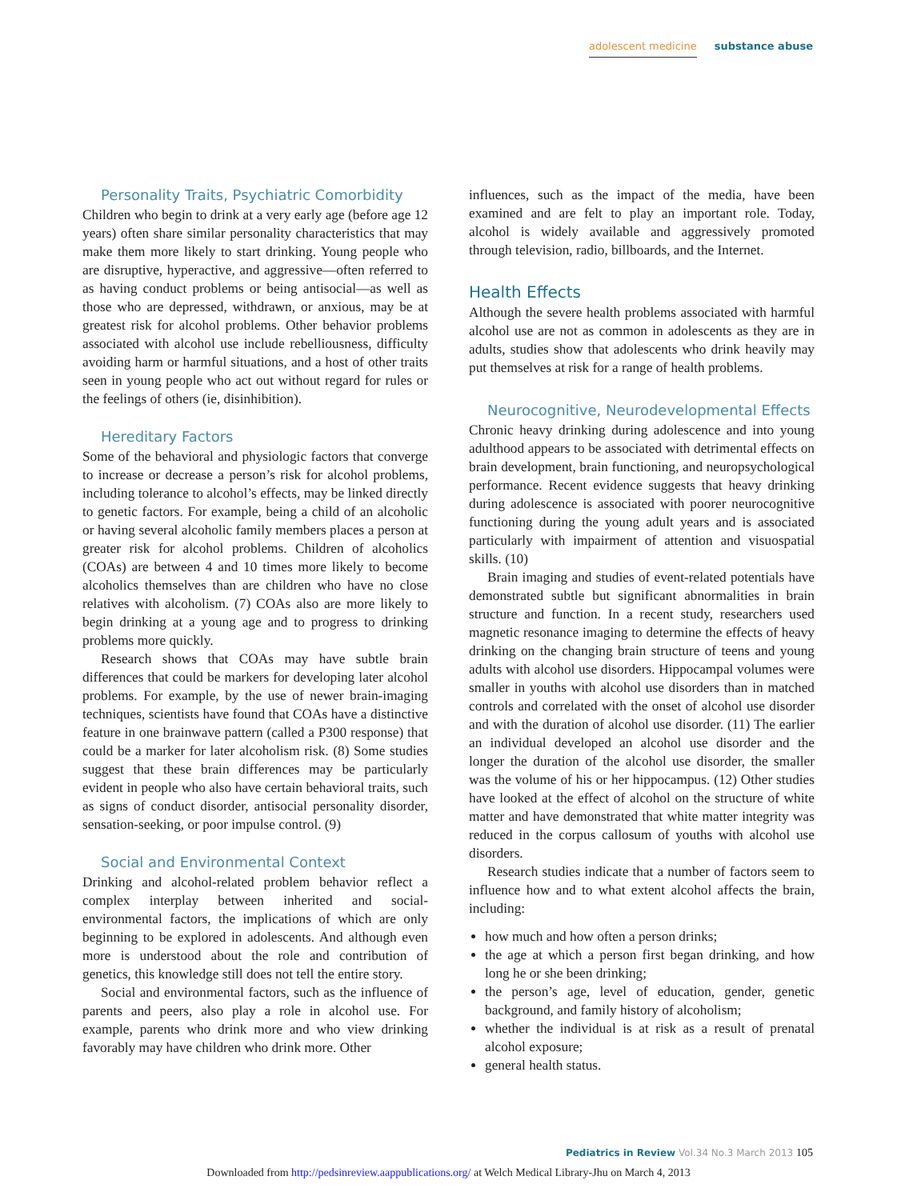adolescent medicine substance abuse
Personality Traits, Psychiatric Comorbidity
Children who begin to drink at a very early age (before age 12 years) often share similar personality characteristics that may make them more likely to start drinking. Young people who are disruptive, hyperactive, and aggressive—often referred to as having conduct problems or being antisocial—as well as those who are depressed, withdrawn, or anxious, may be at greatest risk for alcohol problems. Other behavior problems associated with alcohol use include rebelliousness, difficulty avoiding harm or harmful situations, and a host of other traits seen in young people who act out without regard for rules or the feelings of others (ie, disinhibition).
Hereditary Factors
Some of the behavioral and physiologic factors that converge to increase or decrease a person’s risk for alcohol problems, including tolerance to alcohol’s effects, may be linked directly to genetic factors. For example, being a child of an alcoholic or having several alcoholic family members places a person at greater risk for alcohol problems. Children of alcoholics (COAs) are between 4 and 10 times more likely to become alcoholics themselves than are children who have no close relatives with alcoholism. (7) COAs also are more likely to begin drinking at a young age and to progress to drinking problems more quickly.
Research shows that COAs may have subtle brain differences that could be markers for developing later alcohol problems. For example, by the use of newer brain-imaging techniques, scientists have found that COAs have a distinctive feature in one brainwave pattern (called a P300 response) that could be a marker for later alcoholism risk. (8) Some studies suggest that these brain differences may be particularly evident in people who also have certain behavioral traits, such as signs of conduct disorder, antisocial personality disorder, sensation-seeking, or poor impulse control. (9)
Social and Environmental Context
Drinking and alcohol-related problem behavior reflect a complex interplay between inherited and social-environmental factors, the implications of which are only beginning to be explored in adolescents. And although even more is understood about the role and contribution of genetics, this knowledge still does not tell the entire story.
Social and environmental factors, such as the influence of parents and peers, also play a role in alcohol use. For example, parents who drink more and who view drinking favorably may have children who drink more. Other
influences, such as the impact of the media, have been examined and are felt to play an important role. Today, alcohol is widely available and aggressively promoted through television, radio, billboards, and the Internet.
Health Effects
Although the severe health problems associated with harmful alcohol use are not as common in adolescents as they are in adults, studies show that adolescents who drink heavily may put themselves at risk for a range of health problems.
Neurocognitive, Neurodevelopmental Effects
Chronic heavy drinking during adolescence and into young adulthood appears to be associated with detrimental effects on brain development, brain functioning, and neuropsychological performance. Recent evidence suggests that heavy drinking during adolescence is associated with poorer neurocognitive functioning during the young adult years and is associated particularly with impairment of attention and visuospatial skills. (10)
Brain imaging and studies of event-related potentials have demonstrated subtle but significant abnormalities in brain structure and function. In a recent study, researchers used magnetic resonance imaging to determine the effects of heavy drinking on the changing brain structure of teens and young adults with alcohol use disorders. Hippocampal volumes were smaller in youths with alcohol use disorders than in matched controls and correlated with the onset of alcohol use disorder and with the duration of alcohol use disorder. (11) The earlier an individual developed an alcohol use disorder and the longer the duration of the alcohol use disorder, the smaller was the volume of his or her hippocampus. (12) Other studies have looked at the effect of alcohol on the structure of white matter and have demonstrated that white matter integrity was reduced in the corpus callosum of youths with alcohol use disorders.
Research studies indicate that a number of factors seem to influence how and to what extent alcohol affects the brain, including:
how much and how often a person drinks;
the age at which a person first began drinking, and how long he or she been drinking;
the person’s age, level of education, gender, genetic background, and family history of alcoholism;
whether the individual is at risk as a result of prenatal alcohol exposure;
general health status.
Pediatrics in Review Vol.34 No.3 March 2013 105
Downloaded from http://pedsinreview.aappublications.org/ at Welch Medical Library-Jhu on March 4, 2013